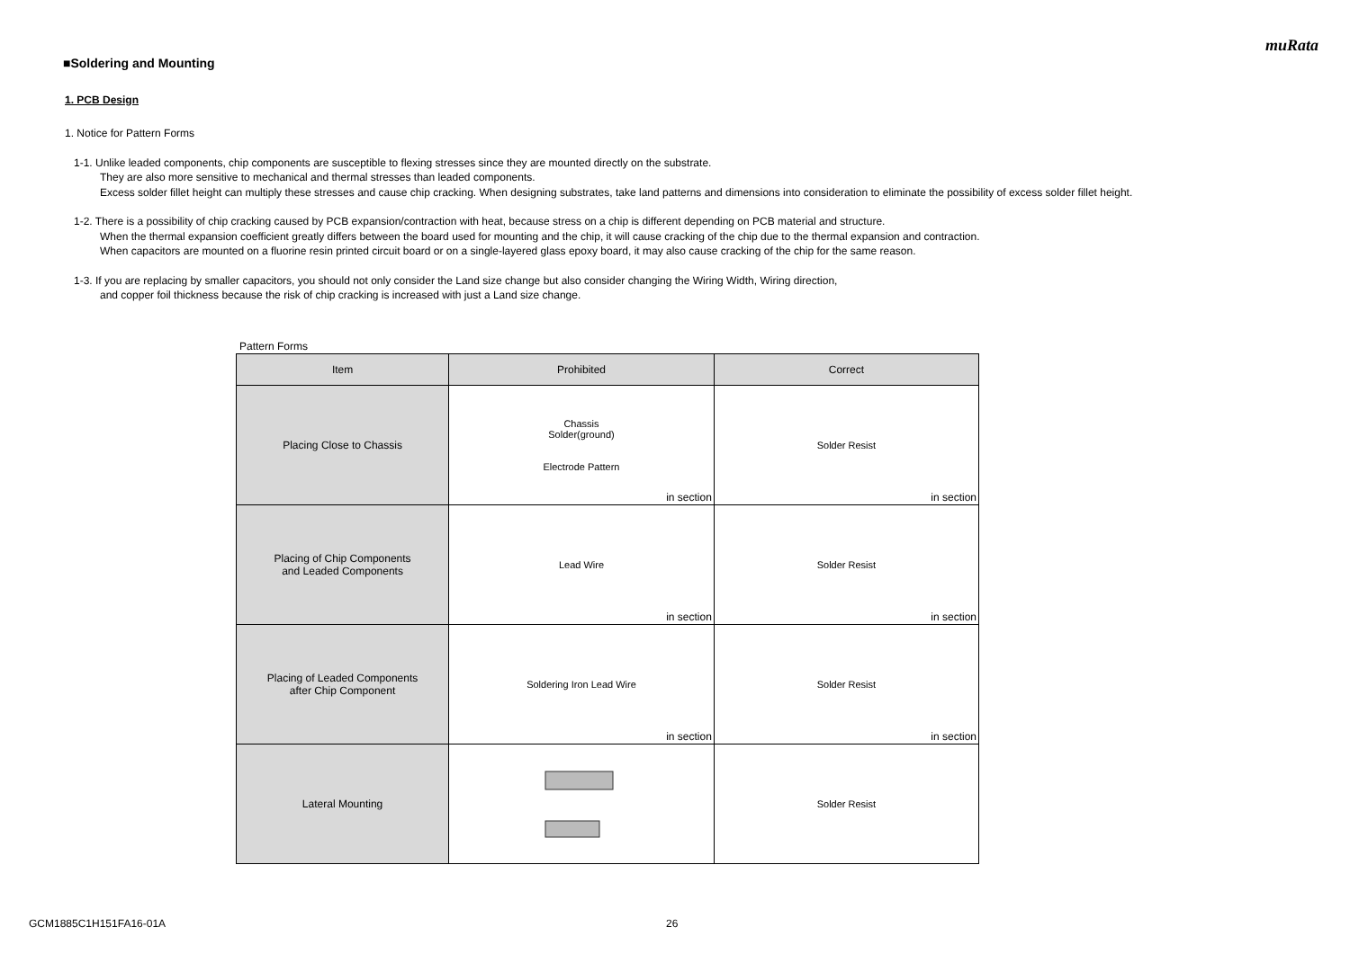muRata
■Soldering and Mounting
1. PCB Design
1. Notice for Pattern Forms
1-1. Unlike leaded components, chip components are susceptible to flexing stresses since they are mounted directly on the substrate.
They are also more sensitive to mechanical and thermal stresses than leaded components.
Excess solder fillet height can multiply these stresses and cause chip cracking. When designing substrates, take land patterns and dimensions into consideration to eliminate the possibility of excess solder fillet height.
1-2. There is a possibility of chip cracking caused by PCB expansion/contraction with heat, because stress on a chip is different depending on PCB material and structure.
When the thermal expansion coefficient greatly differs between the board used for mounting and the chip, it will cause cracking of the chip due to the thermal expansion and contraction.
When capacitors are mounted on a fluorine resin printed circuit board or on a single-layered glass epoxy board, it may also cause cracking of the chip for the same reason.
1-3. If you are replacing by smaller capacitors, you should not only consider the Land size change but also consider changing the Wiring Width, Wiring direction,
and copper foil thickness because the risk of chip cracking is increased with just a Land size change.
Pattern Forms
| Item | Prohibited | Correct |
| --- | --- | --- |
| Placing Close to Chassis | Chassis Solder(ground) Electrode Pattern in section | Solder Resist in section |
| Placing of Chip Components and Leaded Components | Lead Wire in section | Solder Resist in section |
| Placing of Leaded Components after Chip Component | Soldering Iron Lead Wire in section | Solder Resist in section |
| Lateral Mounting | | Solder Resist |
GCM1885C1H151FA16-01A 26